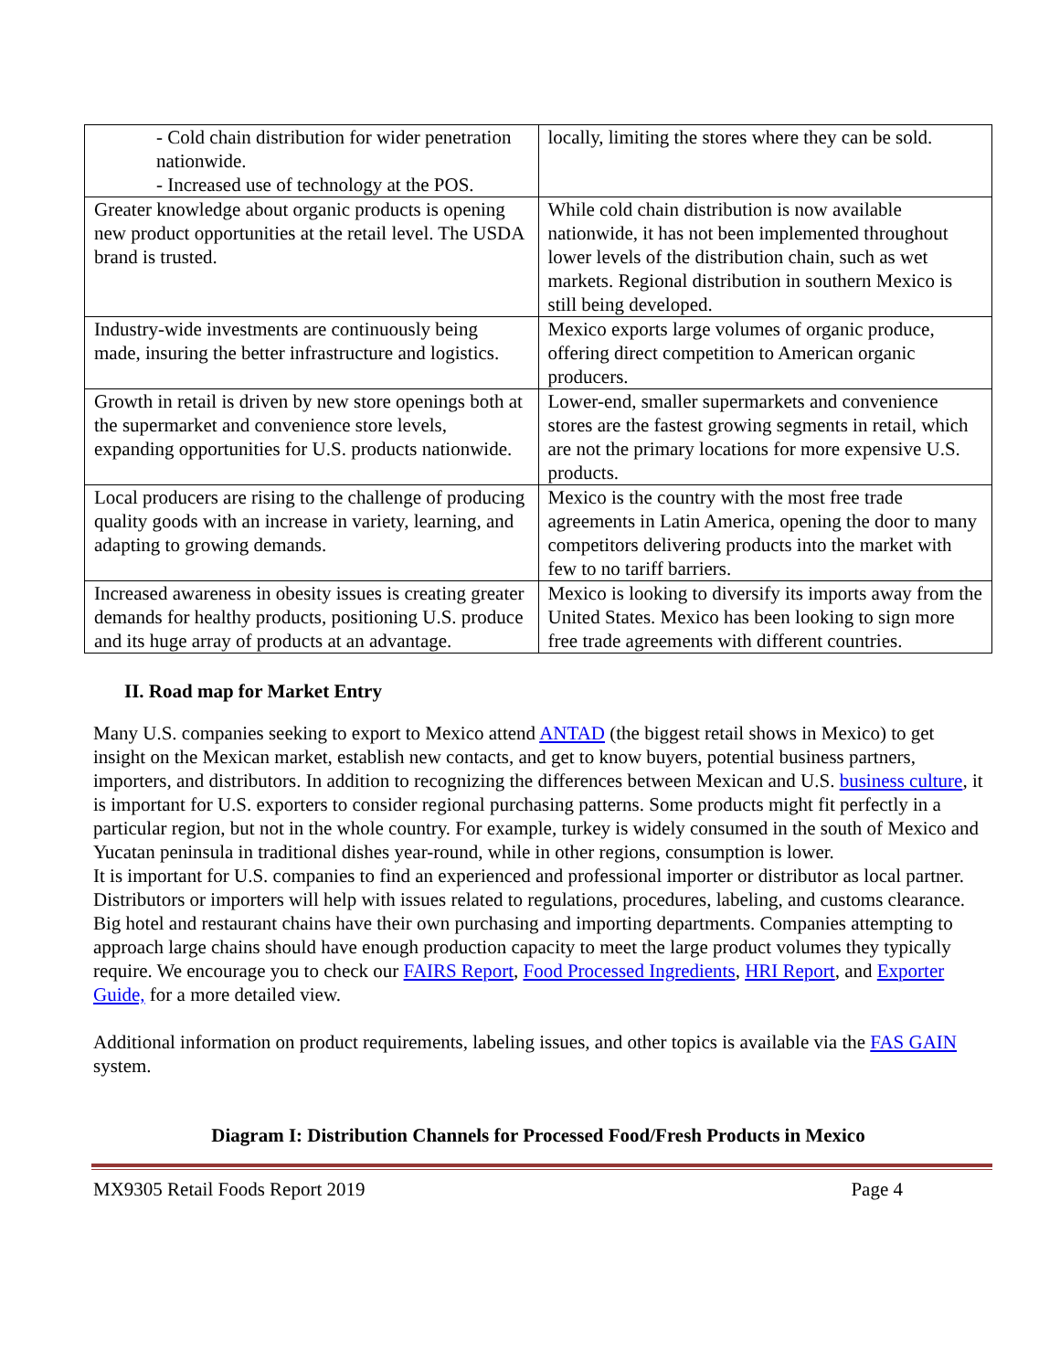| - Cold chain distribution for wider penetration nationwide. - Increased use of technology at the POS. | locally, limiting the stores where they can be sold. |
| Greater knowledge about organic products is opening new product opportunities at the retail level. The USDA brand is trusted. | While cold chain distribution is now available nationwide, it has not been implemented throughout lower levels of the distribution chain, such as wet markets. Regional distribution in southern Mexico is still being developed. |
| Industry-wide investments are continuously being made, insuring the better infrastructure and logistics. | Mexico exports large volumes of organic produce, offering direct competition to American organic producers. |
| Growth in retail is driven by new store openings both at the supermarket and convenience store levels, expanding opportunities for U.S. products nationwide. | Lower-end, smaller supermarkets and convenience stores are the fastest growing segments in retail, which are not the primary locations for more expensive U.S. products. |
| Local producers are rising to the challenge of producing quality goods with an increase in variety, learning, and adapting to growing demands. | Mexico is the country with the most free trade agreements in Latin America, opening the door to many competitors delivering products into the market with few to no tariff barriers. |
| Increased awareness in obesity issues is creating greater demands for healthy products, positioning U.S. produce and its huge array of products at an advantage. | Mexico is looking to diversify its imports away from the United States. Mexico has been looking to sign more free trade agreements with different countries. |
II. Road map for Market Entry
Many U.S. companies seeking to export to Mexico attend ANTAD (the biggest retail shows in Mexico) to get insight on the Mexican market, establish new contacts, and get to know buyers, potential business partners, importers, and distributors. In addition to recognizing the differences between Mexican and U.S. business culture, it is important for U.S. exporters to consider regional purchasing patterns. Some products might fit perfectly in a particular region, but not in the whole country. For example, turkey is widely consumed in the south of Mexico and Yucatan peninsula in traditional dishes year-round, while in other regions, consumption is lower.
It is important for U.S. companies to find an experienced and professional importer or distributor as local partner. Distributors or importers will help with issues related to regulations, procedures, labeling, and customs clearance. Big hotel and restaurant chains have their own purchasing and importing departments. Companies attempting to approach large chains should have enough production capacity to meet the large product volumes they typically require. We encourage you to check our FAIRS Report, Food Processed Ingredients, HRI Report, and Exporter Guide, for a more detailed view.
Additional information on product requirements, labeling issues, and other topics is available via the FAS GAIN system.
Diagram I: Distribution Channels for Processed Food/Fresh Products in Mexico
MX9305 Retail Foods Report 2019 Page 4